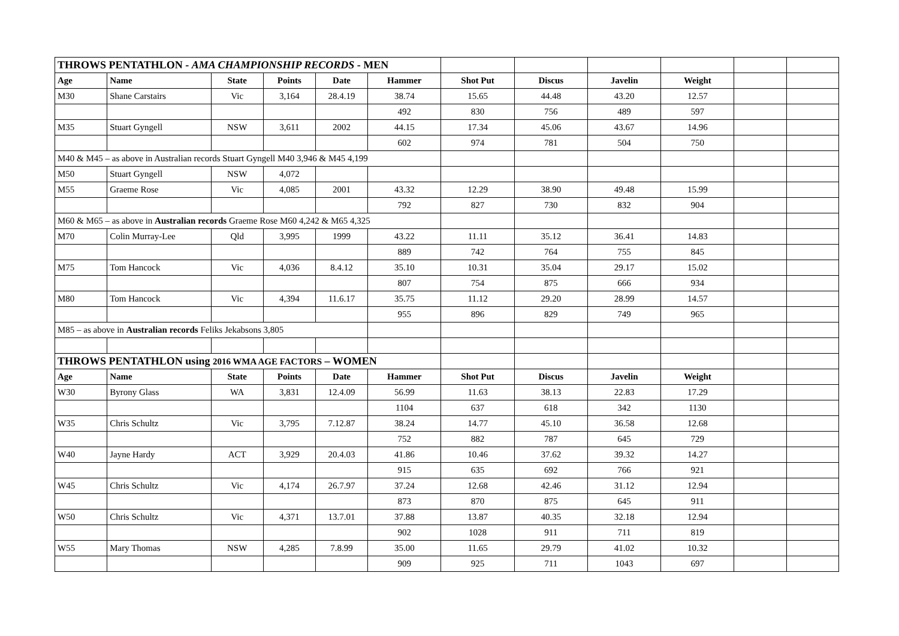| THROWS PENTATHLON - AMA CHAMPIONSHIP RECORDS - MEN | | | | | | | | | | | |
| Age | Name | State | Points | Date | Hammer | Shot Put | Discus | Javelin | Weight | | |
| M30 | Shane Carstairs | Vic | 3,164 | 28.4.19 | 38.74 | 15.65 | 44.48 | 43.20 | 12.57 | | |
| | | | | | 492 | 830 | 756 | 489 | 597 | | |
| M35 | Stuart Gyngell | NSW | 3,611 | 2002 | 44.15 | 17.34 | 45.06 | 43.67 | 14.96 | | |
| | | | | | 602 | 974 | 781 | 504 | 750 | | |
| M40 & M45 – as above in Australian records Stuart Gyngell M40 3,946 & M45 4,199 | | | | | | | | | | | |
| M50 | Stuart Gyngell | NSW | 4,072 | | | | | | | | |
| M55 | Graeme Rose | Vic | 4,085 | 2001 | 43.32 | 12.29 | 38.90 | 49.48 | 15.99 | | |
| | | | | | 792 | 827 | 730 | 832 | 904 | | |
| M60 & M65 – as above in Australian records Graeme Rose M60 4,242 & M65 4,325 | | | | | | | | | | | |
| M70 | Colin Murray-Lee | Qld | 3,995 | 1999 | 43.22 | 11.11 | 35.12 | 36.41 | 14.83 | | |
| | | | | | 889 | 742 | 764 | 755 | 845 | | |
| M75 | Tom Hancock | Vic | 4,036 | 8.4.12 | 35.10 | 10.31 | 35.04 | 29.17 | 15.02 | | |
| | | | | | 807 | 754 | 875 | 666 | 934 | | |
| M80 | Tom Hancock | Vic | 4,394 | 11.6.17 | 35.75 | 11.12 | 29.20 | 28.99 | 14.57 | | |
| | | | | | 955 | 896 | 829 | 749 | 965 | | |
| M85 – as above in Australian records Feliks Jekabsons 3,805 | | | | | | | | | | | |
| THROWS PENTATHLON using 2016 WMA AGE FACTORS – WOMEN | | | | | | | | | | | |
| Age | Name | State | Points | Date | Hammer | Shot Put | Discus | Javelin | Weight | | |
| W30 | Byrony Glass | WA | 3,831 | 12.4.09 | 56.99 | 11.63 | 38.13 | 22.83 | 17.29 | | |
| | | | | | 1104 | 637 | 618 | 342 | 1130 | | |
| W35 | Chris Schultz | Vic | 3,795 | 7.12.87 | 38.24 | 14.77 | 45.10 | 36.58 | 12.68 | | |
| | | | | | 752 | 882 | 787 | 645 | 729 | | |
| W40 | Jayne Hardy | ACT | 3,929 | 20.4.03 | 41.86 | 10.46 | 37.62 | 39.32 | 14.27 | | |
| | | | | | 915 | 635 | 692 | 766 | 921 | | |
| W45 | Chris Schultz | Vic | 4,174 | 26.7.97 | 37.24 | 12.68 | 42.46 | 31.12 | 12.94 | | |
| | | | | | 873 | 870 | 875 | 645 | 911 | | |
| W50 | Chris Schultz | Vic | 4,371 | 13.7.01 | 37.88 | 13.87 | 40.35 | 32.18 | 12.94 | | |
| | | | | | 902 | 1028 | 911 | 711 | 819 | | |
| W55 | Mary Thomas | NSW | 4,285 | 7.8.99 | 35.00 | 11.65 | 29.79 | 41.02 | 10.32 | | |
| | | | | | 909 | 925 | 711 | 1043 | 697 | | |